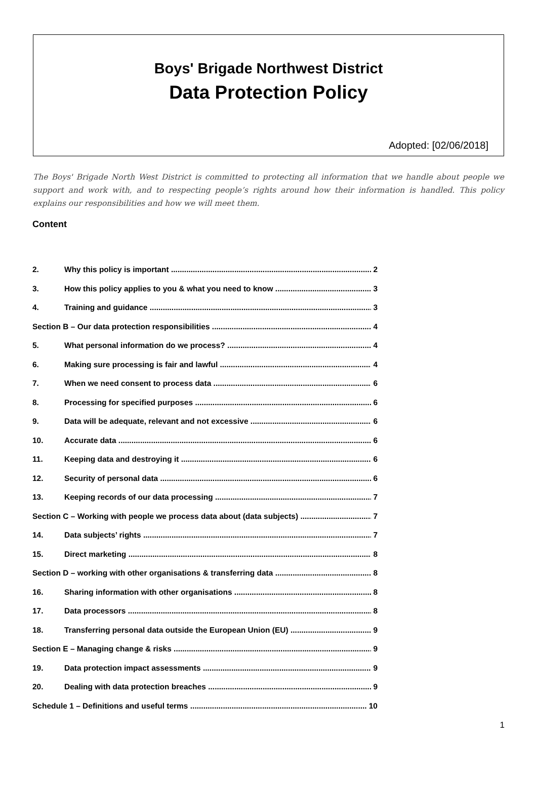Boys' Brigade Northwest District
Data Protection Policy
Adopted: [02/06/2018]
The Boys' Brigade North West District is committed to protecting all information that we handle about people we support and work with, and to respecting people’s rights around how their information is handled. This policy explains our responsibilities and how we will meet them.
Content
2. Why this policy is important 2
3. How this policy applies to you & what you need to know 3
4. Training and guidance 3
Section B – Our data protection responsibilities 4
5. What personal information do we process? 4
6. Making sure processing is fair and lawful 4
7. When we need consent to process data 6
8. Processing for specified purposes 6
9. Data will be adequate, relevant and not excessive 6
10. Accurate data 6
11. Keeping data and destroying it 6
12. Security of personal data 6
13. Keeping records of our data processing 7
Section C – Working with people we process data about (data subjects) 7
14. Data subjects’ rights 7
15. Direct marketing 8
Section D – working with other organisations & transferring data 8
16. Sharing information with other organisations 8
17. Data processors 8
18. Transferring personal data outside the European Union (EU) 9
Section E – Managing change & risks 9
19. Data protection impact assessments 9
20. Dealing with data protection breaches 9
Schedule 1 – Definitions and useful terms 10
1